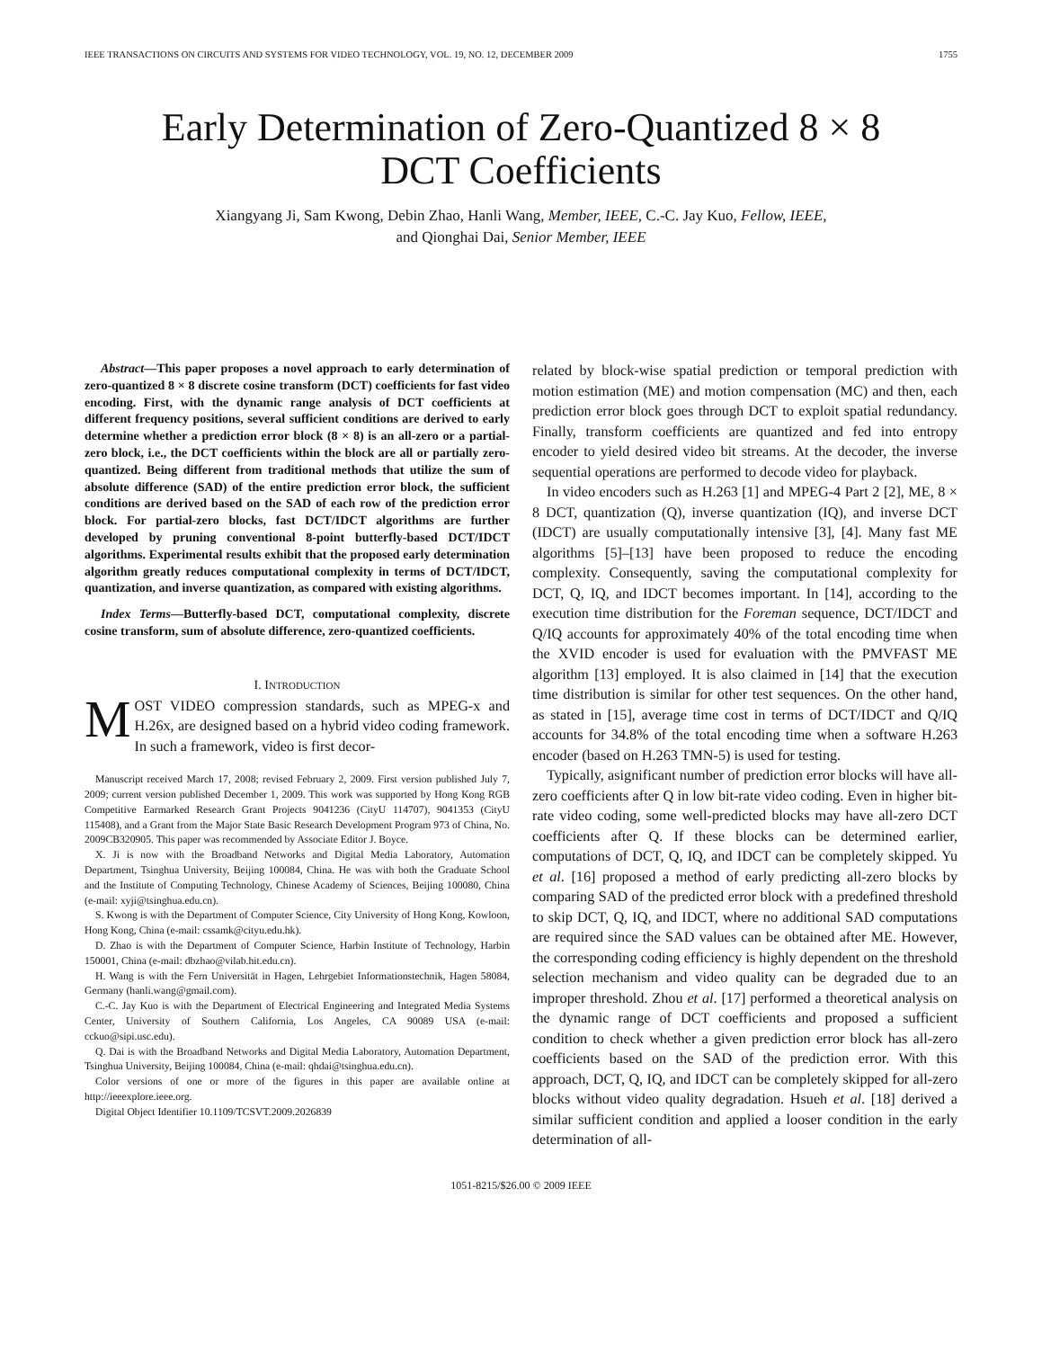IEEE TRANSACTIONS ON CIRCUITS AND SYSTEMS FOR VIDEO TECHNOLOGY, VOL. 19, NO. 12, DECEMBER 2009 1755
Early Determination of Zero-Quantized 8 × 8
DCT Coefficients
Xiangyang Ji, Sam Kwong, Debin Zhao, Hanli Wang, Member, IEEE, C.-C. Jay Kuo, Fellow, IEEE,
and Qionghai Dai, Senior Member, IEEE
Abstract—This paper proposes a novel approach to early determination of zero-quantized 8 × 8 discrete cosine transform (DCT) coefficients for fast video encoding. First, with the dynamic range analysis of DCT coefficients at different frequency positions, several sufficient conditions are derived to early determine whether a prediction error block (8 × 8) is an all-zero or a partial-zero block, i.e., the DCT coefficients within the block are all or partially zero-quantized. Being different from traditional methods that utilize the sum of absolute difference (SAD) of the entire prediction error block, the sufficient conditions are derived based on the SAD of each row of the prediction error block. For partial-zero blocks, fast DCT/IDCT algorithms are further developed by pruning conventional 8-point butterfly-based DCT/IDCT algorithms. Experimental results exhibit that the proposed early determination algorithm greatly reduces computational complexity in terms of DCT/IDCT, quantization, and inverse quantization, as compared with existing algorithms.
Index Terms—Butterfly-based DCT, computational complexity, discrete cosine transform, sum of absolute difference, zero-quantized coefficients.
I. INTRODUCTION
MOST VIDEO compression standards, such as MPEG-x and H.26x, are designed based on a hybrid video coding framework. In such a framework, video is first decor-
Manuscript received March 17, 2008; revised February 2, 2009. First version published July 7, 2009; current version published December 1, 2009. This work was supported by Hong Kong RGB Competitive Earmarked Research Grant Projects 9041236 (CityU 114707), 9041353 (CityU 115408), and a Grant from the Major State Basic Research Development Program 973 of China, No. 2009CB320905. This paper was recommended by Associate Editor J. Boyce.
X. Ji is now with the Broadband Networks and Digital Media Laboratory, Automation Department, Tsinghua University, Beijing 100084, China. He was with both the Graduate School and the Institute of Computing Technology, Chinese Academy of Sciences, Beijing 100080, China (e-mail: xyji@tsinghua.edu.cn).
S. Kwong is with the Department of Computer Science, City University of Hong Kong, Kowloon, Hong Kong, China (e-mail: cssamk@cityu.edu.hk).
D. Zhao is with the Department of Computer Science, Harbin Institute of Technology, Harbin 150001, China (e-mail: dbzhao@vilab.hit.edu.cn).
H. Wang is with the Fern Universität in Hagen, Lehrgebiet Informationstechnik, Hagen 58084, Germany (hanli.wang@gmail.com).
C.-C. Jay Kuo is with the Department of Electrical Engineering and Integrated Media Systems Center, University of Southern California, Los Angeles, CA 90089 USA (e-mail: cckuo@sipi.usc.edu).
Q. Dai is with the Broadband Networks and Digital Media Laboratory, Automation Department, Tsinghua University, Beijing 100084, China (e-mail: qhdai@tsinghua.edu.cn).
Color versions of one or more of the figures in this paper are available online at http://ieeexplore.ieee.org.
Digital Object Identifier 10.1109/TCSVT.2009.2026839
related by block-wise spatial prediction or temporal prediction with motion estimation (ME) and motion compensation (MC) and then, each prediction error block goes through DCT to exploit spatial redundancy. Finally, transform coefficients are quantized and fed into entropy encoder to yield desired video bit streams. At the decoder, the inverse sequential operations are performed to decode video for playback.
In video encoders such as H.263 [1] and MPEG-4 Part 2 [2], ME, 8 × 8 DCT, quantization (Q), inverse quantization (IQ), and inverse DCT (IDCT) are usually computationally intensive [3], [4]. Many fast ME algorithms [5]–[13] have been proposed to reduce the encoding complexity. Consequently, saving the computational complexity for DCT, Q, IQ, and IDCT becomes important. In [14], according to the execution time distribution for the Foreman sequence, DCT/IDCT and Q/IQ accounts for approximately 40% of the total encoding time when the XVID encoder is used for evaluation with the PMVFAST ME algorithm [13] employed. It is also claimed in [14] that the execution time distribution is similar for other test sequences. On the other hand, as stated in [15], average time cost in terms of DCT/IDCT and Q/IQ accounts for 34.8% of the total encoding time when a software H.263 encoder (based on H.263 TMN-5) is used for testing.
Typically, asignificant number of prediction error blocks will have all-zero coefficients after Q in low bit-rate video coding. Even in higher bit-rate video coding, some well-predicted blocks may have all-zero DCT coefficients after Q. If these blocks can be determined earlier, computations of DCT, Q, IQ, and IDCT can be completely skipped. Yu et al. [16] proposed a method of early predicting all-zero blocks by comparing SAD of the predicted error block with a predefined threshold to skip DCT, Q, IQ, and IDCT, where no additional SAD computations are required since the SAD values can be obtained after ME. However, the corresponding coding efficiency is highly dependent on the threshold selection mechanism and video quality can be degraded due to an improper threshold. Zhou et al. [17] performed a theoretical analysis on the dynamic range of DCT coefficients and proposed a sufficient condition to check whether a given prediction error block has all-zero coefficients based on the SAD of the prediction error. With this approach, DCT, Q, IQ, and IDCT can be completely skipped for all-zero blocks without video quality degradation. Hsueh et al. [18] derived a similar sufficient condition and applied a looser condition in the early determination of all-
1051-8215/$26.00 © 2009 IEEE